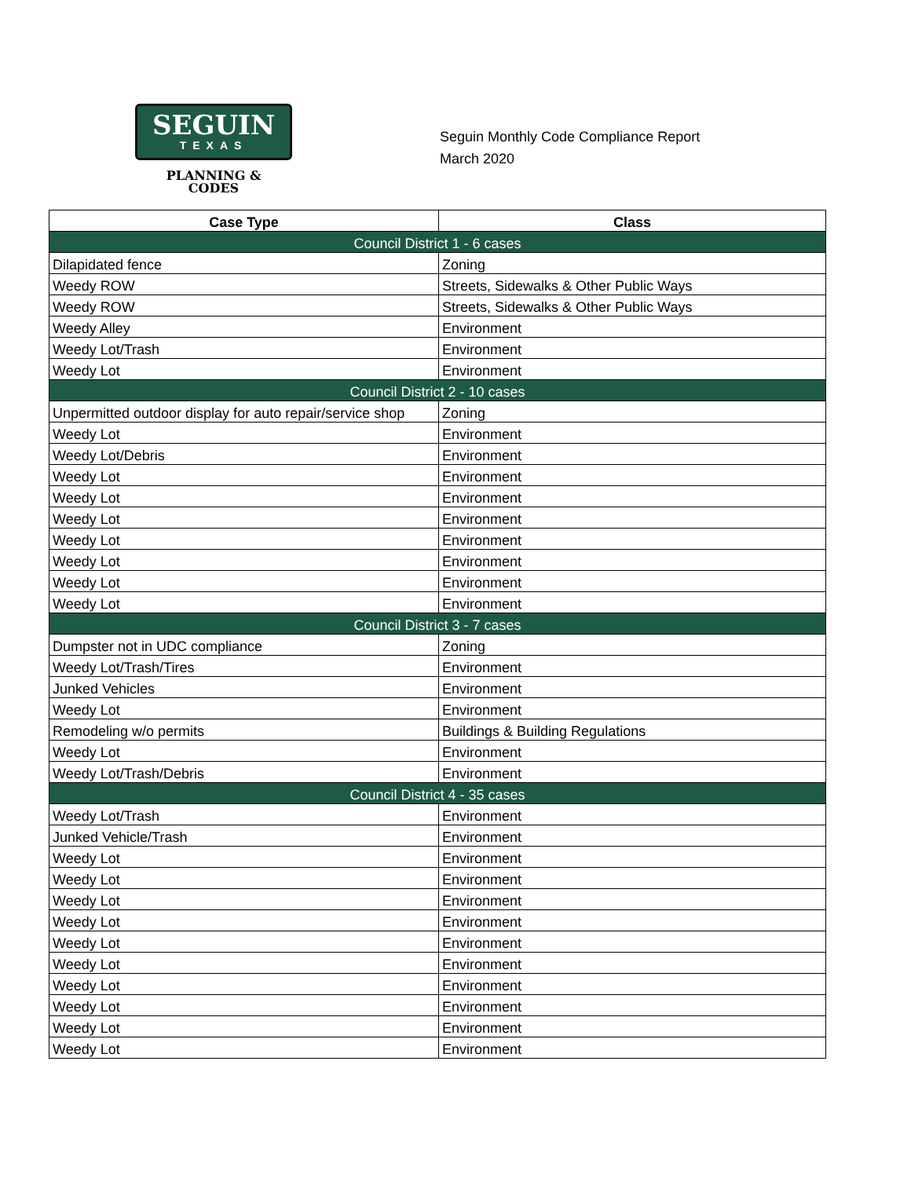SEGUIN
TEXAS
PLANNING &
CODES
Seguin Monthly Code Compliance Report
March 2020
| Case Type | Class |
| --- | --- |
| Council District 1 - 6 cases | |
| Dilapidated fence | Zoning |
| Weedy ROW | Streets, Sidewalks & Other Public Ways |
| Weedy ROW | Streets, Sidewalks & Other Public Ways |
| Weedy Alley | Environment |
| Weedy Lot/Trash | Environment |
| Weedy Lot | Environment |
| Council District 2 - 10 cases | |
| Unpermitted outdoor display for auto repair/service shop | Zoning |
| Weedy Lot | Environment |
| Weedy Lot/Debris | Environment |
| Weedy Lot | Environment |
| Weedy Lot | Environment |
| Weedy Lot | Environment |
| Weedy Lot | Environment |
| Weedy Lot | Environment |
| Weedy Lot | Environment |
| Weedy Lot | Environment |
| Council District 3 - 7 cases | |
| Dumpster not in UDC compliance | Zoning |
| Weedy Lot/Trash/Tires | Environment |
| Junked Vehicles | Environment |
| Weedy Lot | Environment |
| Remodeling w/o permits | Buildings & Building Regulations |
| Weedy Lot | Environment |
| Weedy Lot/Trash/Debris | Environment |
| Council District 4 - 35 cases | |
| Weedy Lot/Trash | Environment |
| Junked Vehicle/Trash | Environment |
| Weedy Lot | Environment |
| Weedy Lot | Environment |
| Weedy Lot | Environment |
| Weedy Lot | Environment |
| Weedy Lot | Environment |
| Weedy Lot | Environment |
| Weedy Lot | Environment |
| Weedy Lot | Environment |
| Weedy Lot | Environment |
| Weedy Lot | Environment |